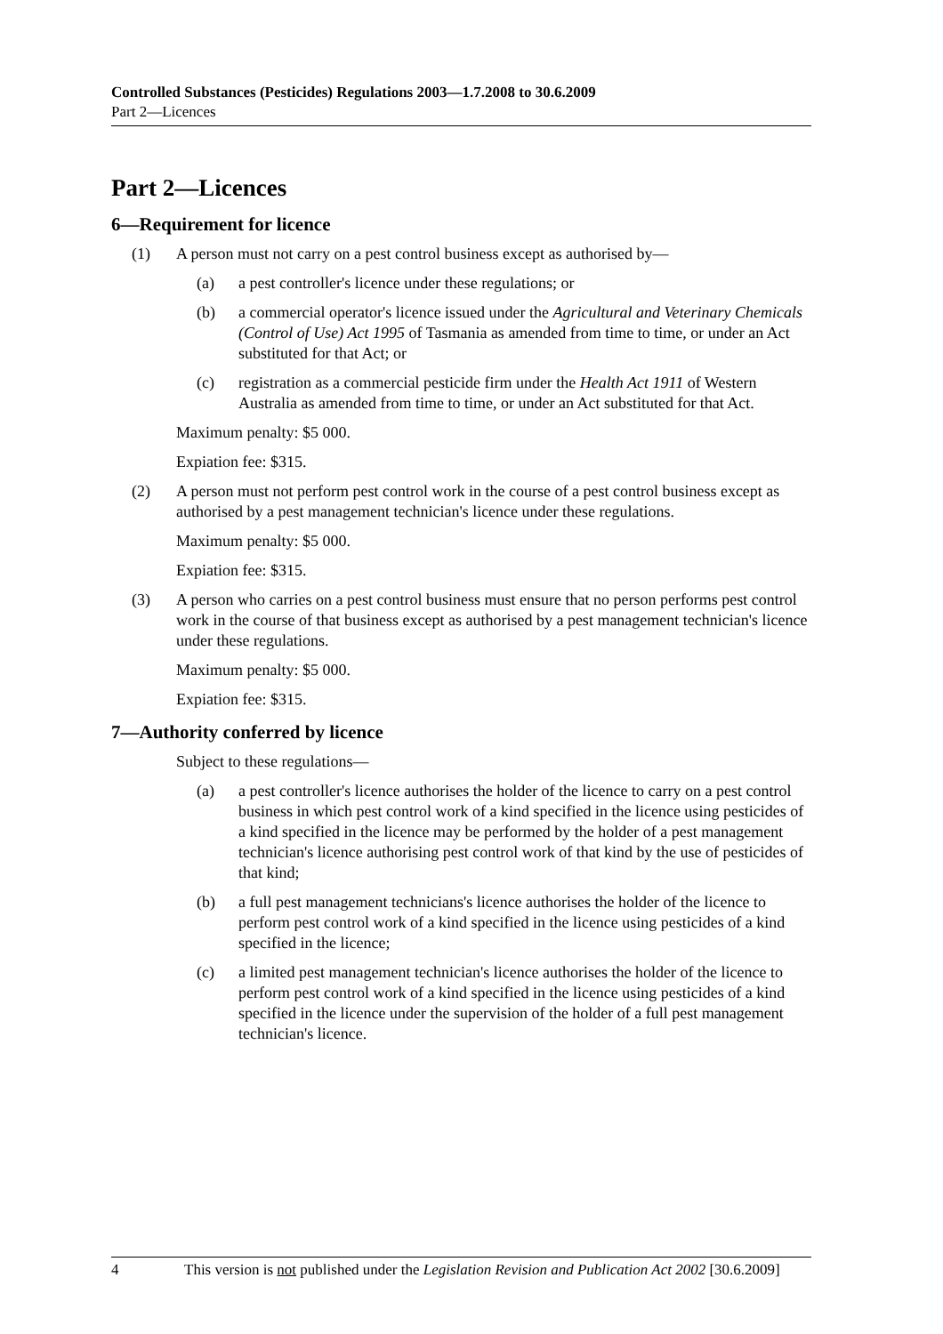Controlled Substances (Pesticides) Regulations 2003—1.7.2008 to 30.6.2009
Part 2—Licences
Part 2—Licences
6—Requirement for licence
(1) A person must not carry on a pest control business except as authorised by—
(a) a pest controller's licence under these regulations; or
(b) a commercial operator's licence issued under the Agricultural and Veterinary Chemicals (Control of Use) Act 1995 of Tasmania as amended from time to time, or under an Act substituted for that Act; or
(c) registration as a commercial pesticide firm under the Health Act 1911 of Western Australia as amended from time to time, or under an Act substituted for that Act.
Maximum penalty: $5 000.
Expiation fee: $315.
(2) A person must not perform pest control work in the course of a pest control business except as authorised by a pest management technician's licence under these regulations.
Maximum penalty: $5 000.
Expiation fee: $315.
(3) A person who carries on a pest control business must ensure that no person performs pest control work in the course of that business except as authorised by a pest management technician's licence under these regulations.
Maximum penalty: $5 000.
Expiation fee: $315.
7—Authority conferred by licence
Subject to these regulations—
(a) a pest controller's licence authorises the holder of the licence to carry on a pest control business in which pest control work of a kind specified in the licence using pesticides of a kind specified in the licence may be performed by the holder of a pest management technician's licence authorising pest control work of that kind by the use of pesticides of that kind;
(b) a full pest management technicians's licence authorises the holder of the licence to perform pest control work of a kind specified in the licence using pesticides of a kind specified in the licence;
(c) a limited pest management technician's licence authorises the holder of the licence to perform pest control work of a kind specified in the licence using pesticides of a kind specified in the licence under the supervision of the holder of a full pest management technician's licence.
4 This version is not published under the Legislation Revision and Publication Act 2002 [30.6.2009]